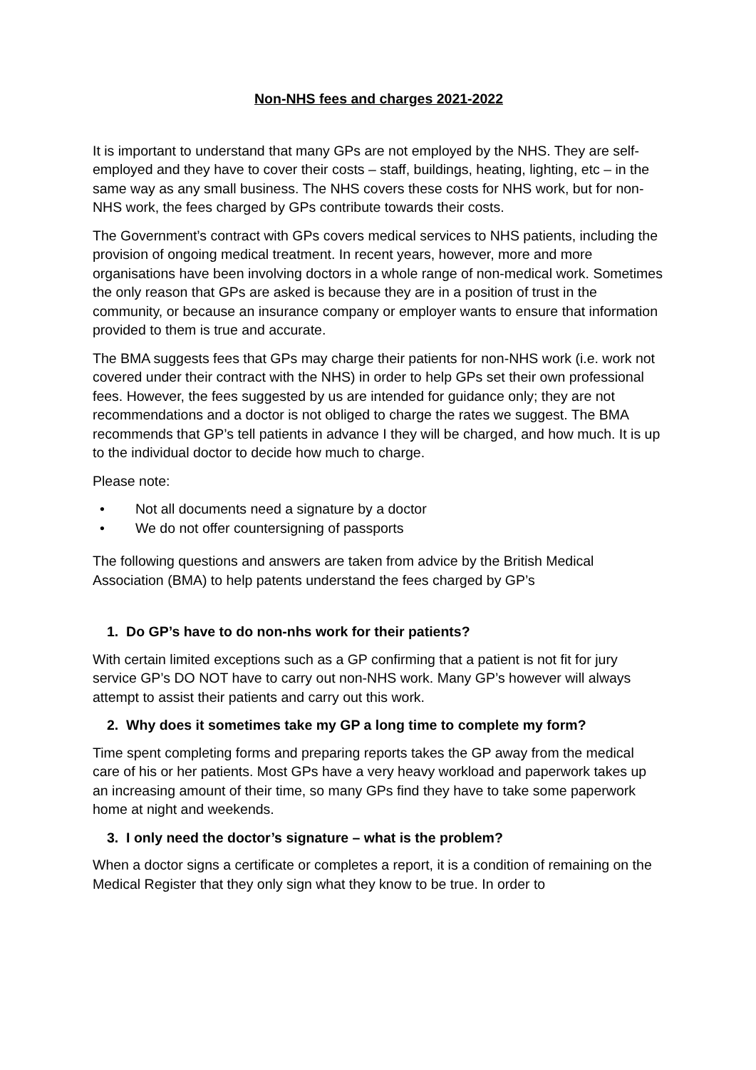Non-NHS fees and charges 2021-2022
It is important to understand that many GPs are not employed by the NHS. They are self-employed and they have to cover their costs – staff, buildings, heating, lighting, etc – in the same way as any small business. The NHS covers these costs for NHS work, but for non-NHS work, the fees charged by GPs contribute towards their costs.
The Government’s contract with GPs covers medical services to NHS patients, including the provision of ongoing medical treatment. In recent years, however, more and more organisations have been involving doctors in a whole range of non-medical work. Sometimes the only reason that GPs are asked is because they are in a position of trust in the community, or because an insurance company or employer wants to ensure that information provided to them is true and accurate.
The BMA suggests fees that GPs may charge their patients for non-NHS work (i.e. work not covered under their contract with the NHS) in order to help GPs set their own professional fees. However, the fees suggested by us are intended for guidance only; they are not recommendations and a doctor is not obliged to charge the rates we suggest. The BMA recommends that GP’s tell patients in advance I they will be charged, and how much. It is up to the individual doctor to decide how much to charge.
Please note:
• Not all documents need a signature by a doctor
• We do not offer countersigning of passports
The following questions and answers are taken from advice by the British Medical Association (BMA) to help patents understand the fees charged by GP’s
1. Do GP’s have to do non-nhs work for their patients?
With certain limited exceptions such as a GP confirming that a patient is not fit for jury service GP’s DO NOT have to carry out non-NHS work. Many GP’s however will always attempt to assist their patients and carry out this work.
2. Why does it sometimes take my GP a long time to complete my form?
Time spent completing forms and preparing reports takes the GP away from the medical care of his or her patients. Most GPs have a very heavy workload and paperwork takes up an increasing amount of their time, so many GPs find they have to take some paperwork home at night and weekends.
3. I only need the doctor’s signature – what is the problem?
When a doctor signs a certificate or completes a report, it is a condition of remaining on the Medical Register that they only sign what they know to be true. In order to